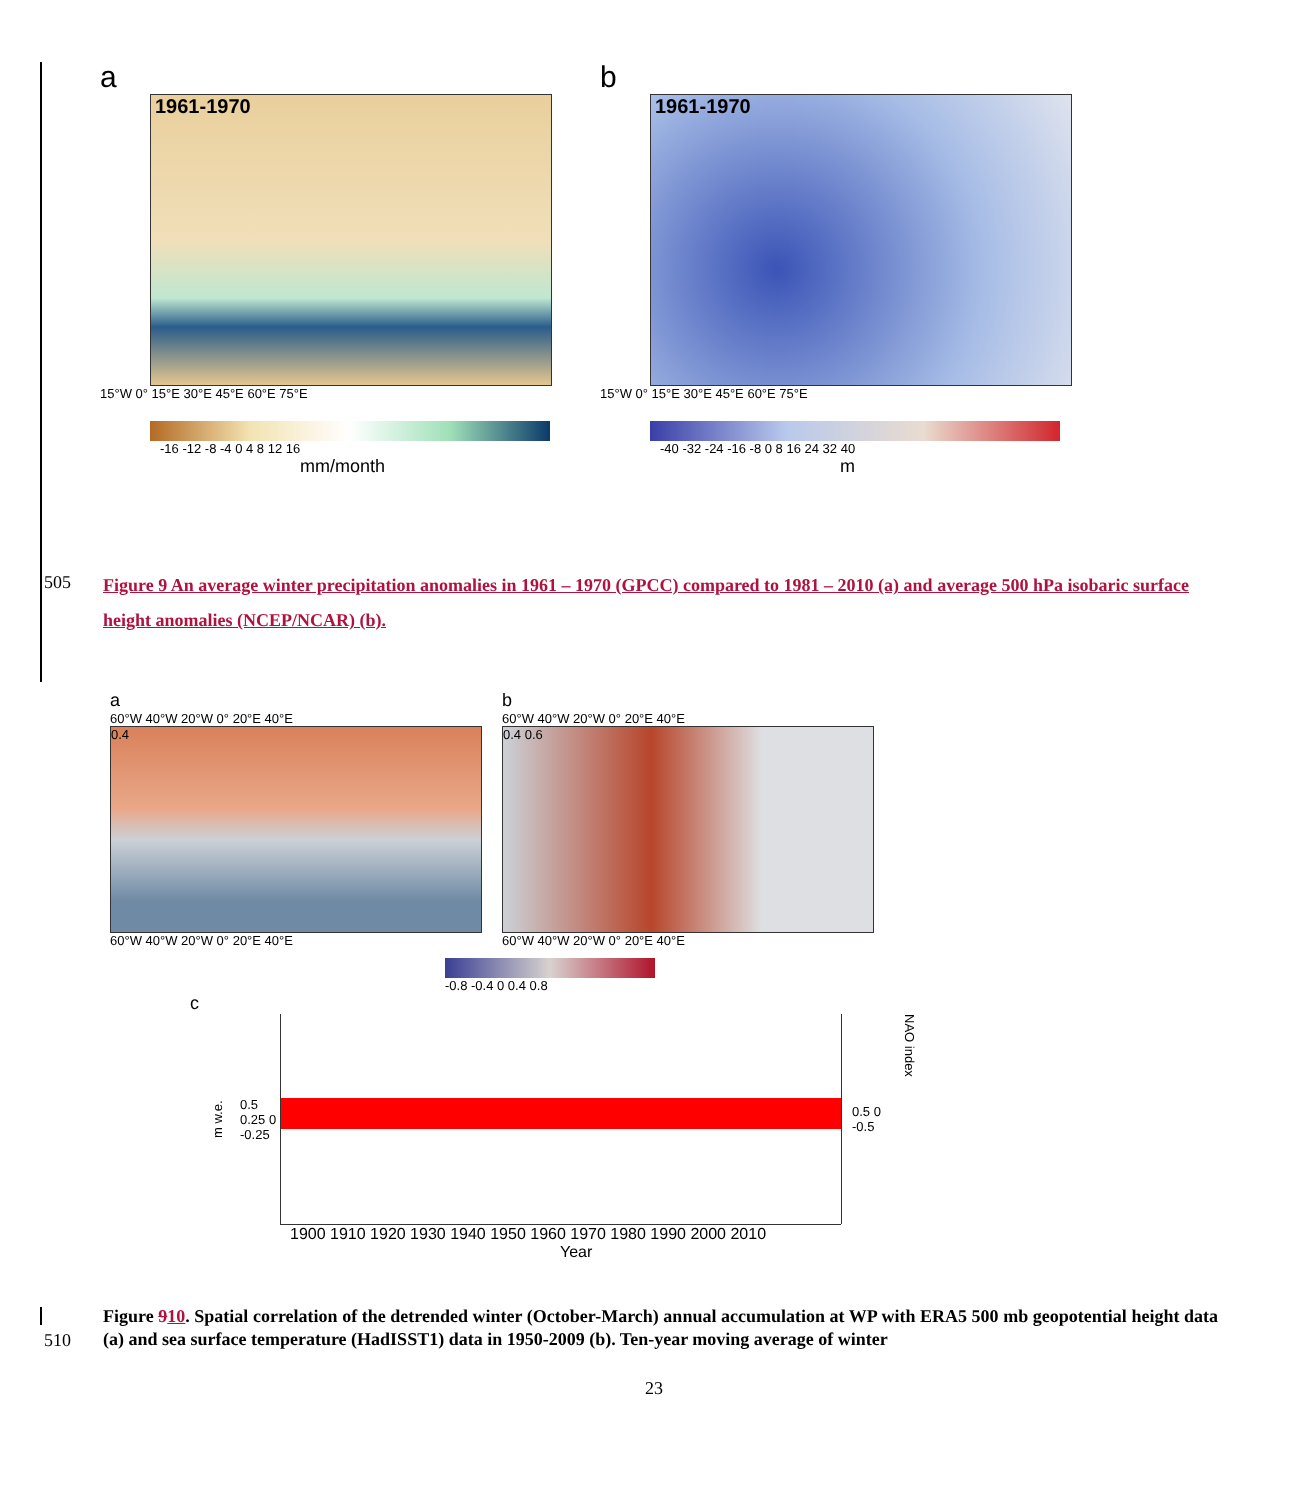a
1961-1970
15°W 0° 15°E 30°E 45°E 60°E 75°E
-16 -12 -8 -4 0 4 8 12 16
mm/month
b
1961-1970
15°W 0° 15°E 30°E 45°E 60°E 75°E
-40 -32 -24 -16 -8 0 8 16 24 32 40
m
505
Figure 9 An average winter precipitation anomalies in 1961 – 1970 (GPCC) compared to 1981 – 2010 (a) and average 500 hPa isobaric surface height anomalies (NCEP/NCAR) (b).
a
60°W 40°W 20°W 0° 20°E 40°E
0.4
60°W 40°W 20°W 0° 20°E 40°E
b
60°W 40°W 20°W 0° 20°E 40°E
0.4 0.6
60°W 40°W 20°W 0° 20°E 40°E
-0.8 -0.4 0 0.4 0.8
c
m w.e.
0.5 0.25 0 -0.25
0.5 0 -0.5
NAO index
1900 1910 1920 1930 1940 1950 1960 1970 1980 1990 2000 2010
Year
510
Figure 910. Spatial correlation of the detrended winter (October-March) annual accumulation at WP with ERA5 500 mb geopotential height data (a) and sea surface temperature (HadISST1) data in 1950-2009 (b). Ten-year moving average of winter
23